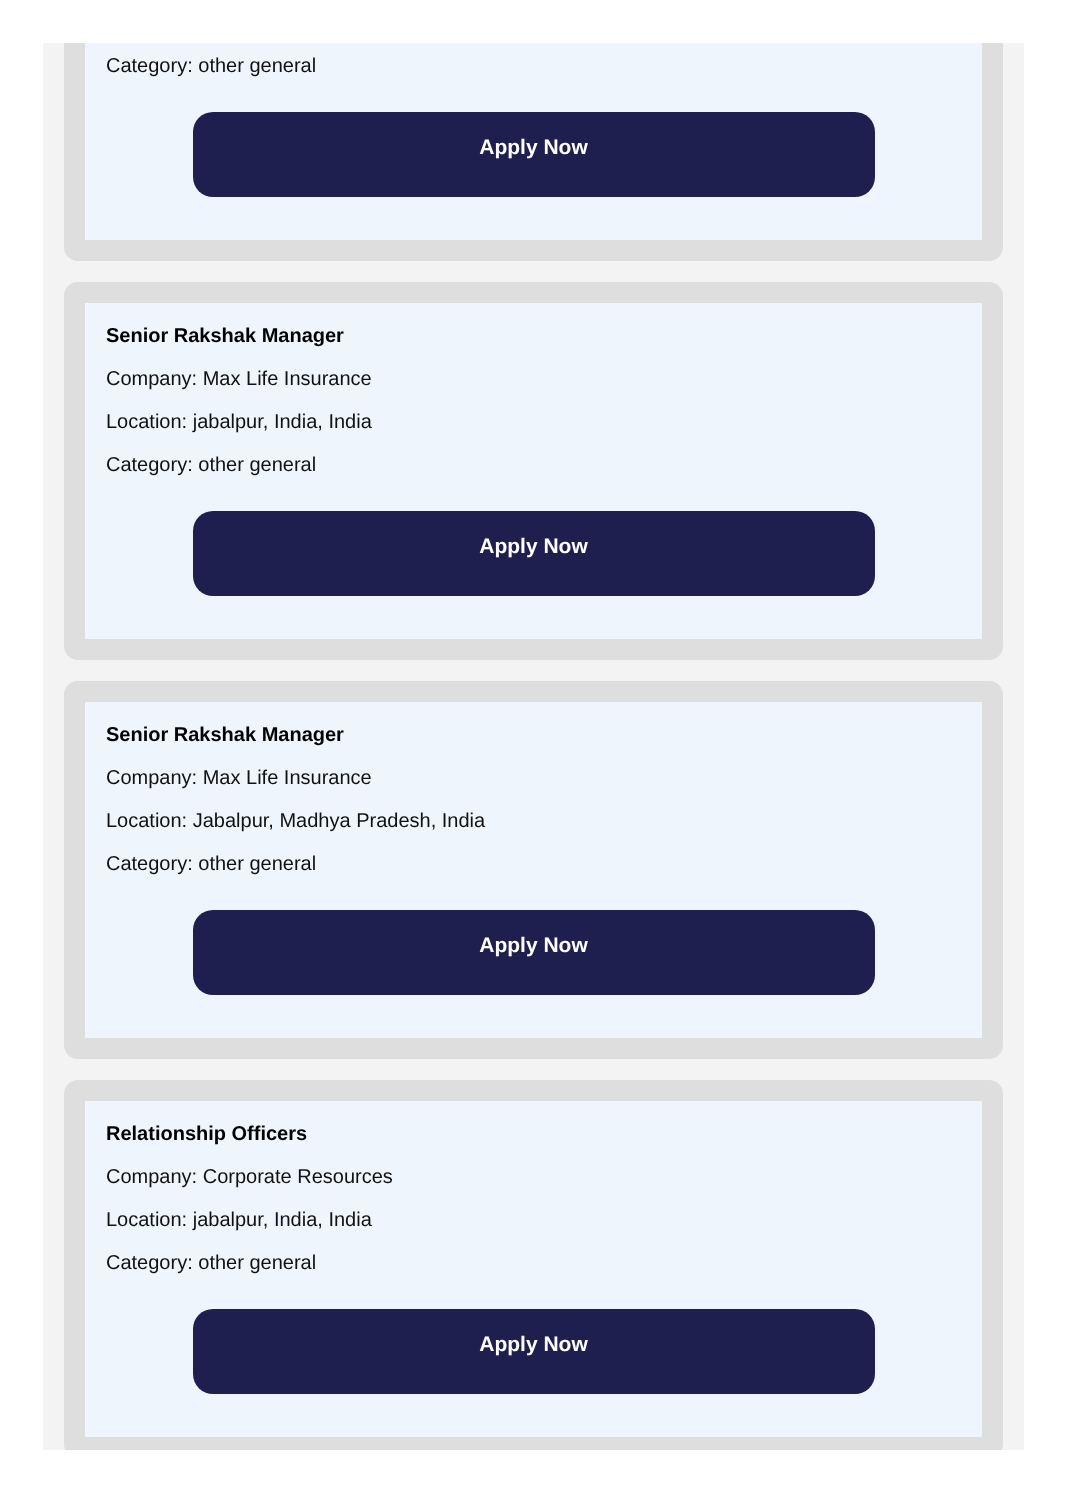Category: other general
Apply Now
Senior Rakshak Manager
Company: Max Life Insurance
Location: jabalpur, India, India
Category: other general
Apply Now
Senior Rakshak Manager
Company: Max Life Insurance
Location: Jabalpur, Madhya Pradesh, India
Category: other general
Apply Now
Relationship Officers
Company: Corporate Resources
Location: jabalpur, India, India
Category: other general
Apply Now